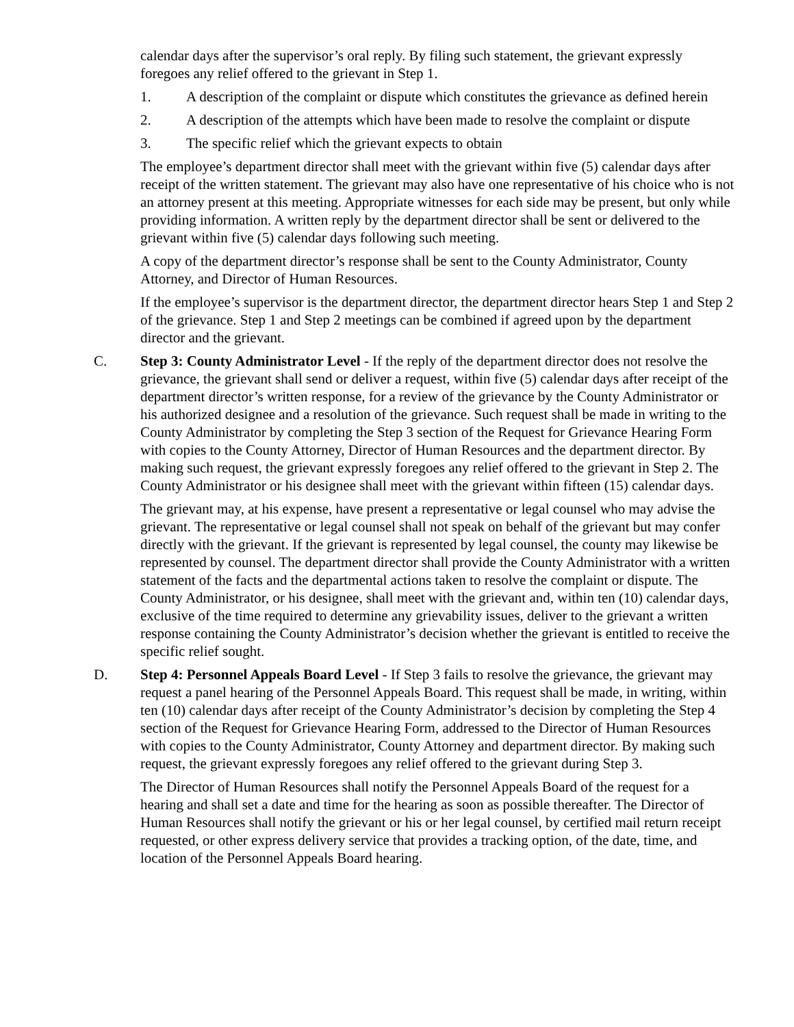calendar days after the supervisor’s oral reply. By filing such statement, the grievant expressly foregoes any relief offered to the grievant in Step 1.
1. A description of the complaint or dispute which constitutes the grievance as defined herein
2. A description of the attempts which have been made to resolve the complaint or dispute
3. The specific relief which the grievant expects to obtain
The employee’s department director shall meet with the grievant within five (5) calendar days after receipt of the written statement. The grievant may also have one representative of his choice who is not an attorney present at this meeting. Appropriate witnesses for each side may be present, but only while providing information. A written reply by the department director shall be sent or delivered to the grievant within five (5) calendar days following such meeting.
A copy of the department director’s response shall be sent to the County Administrator, County Attorney, and Director of Human Resources.
If the employee’s supervisor is the department director, the department director hears Step 1 and Step 2 of the grievance. Step 1 and Step 2 meetings can be combined if agreed upon by the department director and the grievant.
C. Step 3: County Administrator Level - If the reply of the department director does not resolve the grievance, the grievant shall send or deliver a request, within five (5) calendar days after receipt of the department director’s written response, for a review of the grievance by the County Administrator or his authorized designee and a resolution of the grievance. Such request shall be made in writing to the County Administrator by completing the Step 3 section of the Request for Grievance Hearing Form with copies to the County Attorney, Director of Human Resources and the department director. By making such request, the grievant expressly foregoes any relief offered to the grievant in Step 2. The County Administrator or his designee shall meet with the grievant within fifteen (15) calendar days.
The grievant may, at his expense, have present a representative or legal counsel who may advise the grievant. The representative or legal counsel shall not speak on behalf of the grievant but may confer directly with the grievant. If the grievant is represented by legal counsel, the county may likewise be represented by counsel. The department director shall provide the County Administrator with a written statement of the facts and the departmental actions taken to resolve the complaint or dispute. The County Administrator, or his designee, shall meet with the grievant and, within ten (10) calendar days, exclusive of the time required to determine any grievability issues, deliver to the grievant a written response containing the County Administrator’s decision whether the grievant is entitled to receive the specific relief sought.
D. Step 4: Personnel Appeals Board Level - If Step 3 fails to resolve the grievance, the grievant may request a panel hearing of the Personnel Appeals Board. This request shall be made, in writing, within ten (10) calendar days after receipt of the County Administrator’s decision by completing the Step 4 section of the Request for Grievance Hearing Form, addressed to the Director of Human Resources with copies to the County Administrator, County Attorney and department director. By making such request, the grievant expressly foregoes any relief offered to the grievant during Step 3.
The Director of Human Resources shall notify the Personnel Appeals Board of the request for a hearing and shall set a date and time for the hearing as soon as possible thereafter. The Director of Human Resources shall notify the grievant or his or her legal counsel, by certified mail return receipt requested, or other express delivery service that provides a tracking option, of the date, time, and location of the Personnel Appeals Board hearing.